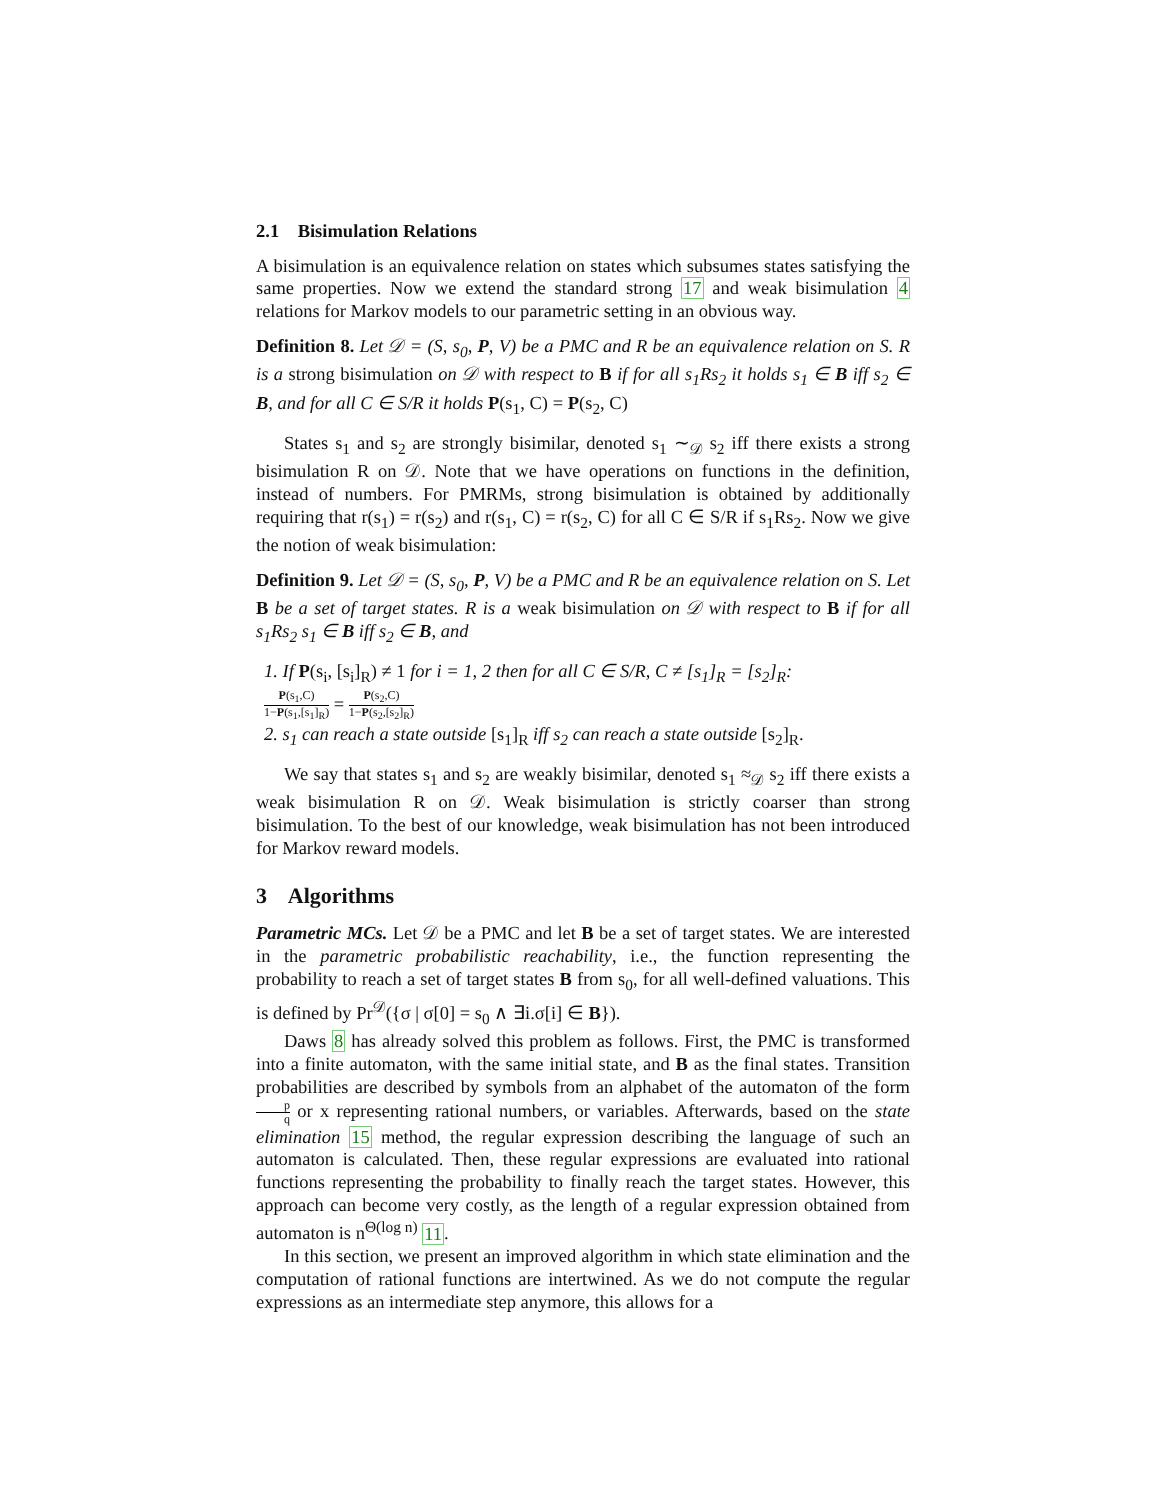2.1 Bisimulation Relations
A bisimulation is an equivalence relation on states which subsumes states satisfying the same properties. Now we extend the standard strong 17 and weak bisimulation 4 relations for Markov models to our parametric setting in an obvious way.
Definition 8. Let 𝒟 = (S, s<sub>0</sub>, P, V) be a PMC and R be an equivalence relation on S. R is a strong bisimulation on 𝒟 with respect to B if for all s<sub>1</sub>Rs<sub>2</sub> it holds s<sub>1</sub> ∈ B iff s<sub>2</sub> ∈ B, and for all C ∈ S/R it holds P(s<sub>1</sub>, C) = P(s<sub>2</sub>, C)
States s<sub>1</sub> and s<sub>2</sub> are strongly bisimilar, denoted s<sub>1</sub> ∼<sub>𝒟</sub> s<sub>2</sub> iff there exists a strong bisimulation R on 𝒟. Note that we have operations on functions in the definition, instead of numbers. For PMRMs, strong bisimulation is obtained by additionally requiring that r(s<sub>1</sub>) = r(s<sub>2</sub>) and r(s<sub>1</sub>, C) = r(s<sub>2</sub>, C) for all C ∈ S/R if s<sub>1</sub>Rs<sub>2</sub>. Now we give the notion of weak bisimulation:
Definition 9. Let 𝒟 = (S, s<sub>0</sub>, P, V) be a PMC and R be an equivalence relation on S. Let B be a set of target states. R is a weak bisimulation on 𝒟 with respect to B if for all s<sub>1</sub>Rs<sub>2</sub> s<sub>1</sub> ∈ B iff s<sub>2</sub> ∈ B, and
1. If P(s<sub>i</sub>, [s<sub>i</sub>]<sub>R</sub>) ≠ 1 for i = 1, 2 then for all C ∈ S/R, C ≠ [s<sub>1</sub>]<sub>R</sub> = [s<sub>2</sub>]<sub>R</sub>:
P(s<sub>1</sub>,C) 1−P(s<sub>1</sub>,[s<sub>1</sub>]<sub>R</sub>) = P(s<sub>2</sub>,C) 1−P(s<sub>2</sub>,[s<sub>2</sub>]<sub>R</sub>)
2. s<sub>1</sub> can reach a state outside [s<sub>1</sub>]<sub>R</sub> iff s<sub>2</sub> can reach a state outside [s<sub>2</sub>]<sub>R</sub>.
We say that states s<sub>1</sub> and s<sub>2</sub> are weakly bisimilar, denoted s<sub>1</sub> ≈<sub>𝒟</sub> s<sub>2</sub> iff there exists a weak bisimulation R on 𝒟. Weak bisimulation is strictly coarser than strong bisimulation. To the best of our knowledge, weak bisimulation has not been introduced for Markov reward models.
3 Algorithms
Parametric MCs. Let 𝒟 be a PMC and let B be a set of target states. We are interested in the parametric probabilistic reachability, i.e., the function representing the probability to reach a set of target states B from s<sub>0</sub>, for all well-defined valuations. This is defined by Pr<sup>𝒟</sup>({σ | σ[0] = s<sub>0</sub> ∧ ∃i.σ[i] ∈ B}).
Daws 8 has already solved this problem as follows. First, the PMC is transformed into a finite automaton, with the same initial state, and B as the final states. Transition probabilities are described by symbols from an alphabet of the automaton of the form p q or x representing rational numbers, or variables. Afterwards, based on the state elimination 15 method, the regular expression describing the language of such an automaton is calculated. Then, these regular expressions are evaluated into rational functions representing the probability to finally reach the target states. However, this approach can become very costly, as the length of a regular expression obtained from automaton is n<sup>Θ(log n)</sup> 11.
In this section, we present an improved algorithm in which state elimination and the computation of rational functions are intertwined. As we do not compute the regular expressions as an intermediate step anymore, this allows for a